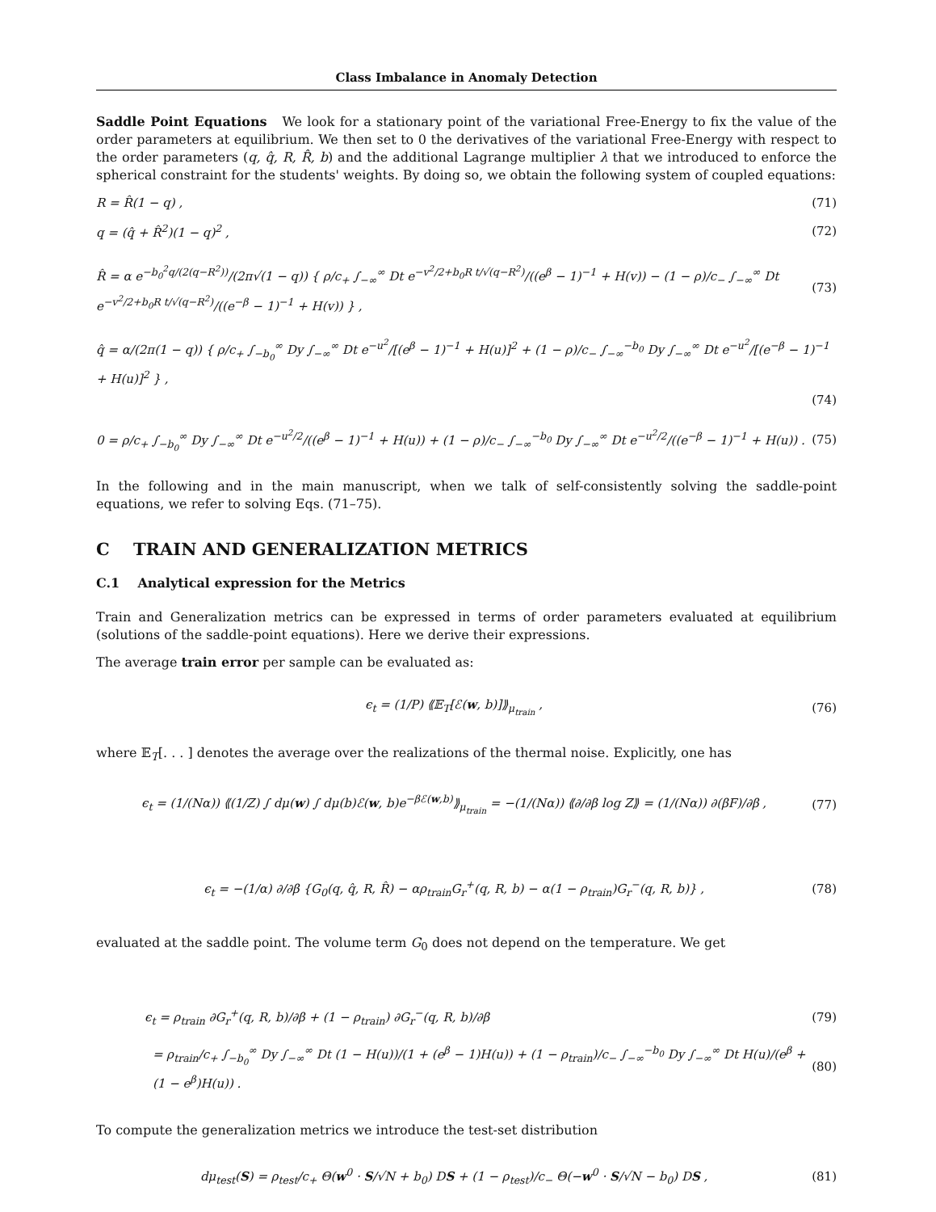Class Imbalance in Anomaly Detection
Saddle Point Equations We look for a stationary point of the variational Free-Energy to fix the value of the order parameters at equilibrium. We then set to 0 the derivatives of the variational Free-Energy with respect to the order parameters (q, q̂, R, R̂, b) and the additional Lagrange multiplier λ that we introduced to enforce the spherical constraint for the students' weights. By doing so, we obtain the following system of coupled equations:
R = R̂(1 − q) , (71)
q = (q̂ + R̂<sup>2</sup>)(1 − q)<sup>2</sup> , (72)
R̂ = α e<sup>−b<sub>0</sub><sup>2</sup>q/(2(q−R<sup>2</sup>))</sup>/(2π√(1 − q)) { ρ/c<sub>+</sub> ∫<sub>−∞</sub><sup>∞</sup> Dt e<sup>−v<sup>2</sup>/2+b<sub>0</sub>R t/√(q−R<sup>2</sup>)</sup>/((e<sup>β</sup> − 1)<sup>−1</sup> + H(v)) − (1 − ρ)/c<sub>−</sub> ∫<sub>−∞</sub><sup>∞</sup> Dt e<sup>−v<sup>2</sup>/2+b<sub>0</sub>R t/√(q−R<sup>2</sup>)</sup>/((e<sup>−β</sup> − 1)<sup>−1</sup> + H(v)) } , (73)
q̂ = α/(2π(1 − q)) { ρ/c<sub>+</sub> ∫<sub>−b<sub>0</sub></sub><sup>∞</sup> Dy ∫<sub>−∞</sub><sup>∞</sup> Dt e<sup>−u<sup>2</sup></sup>/[(e<sup>β</sup> − 1)<sup>−1</sup> + H(u)]<sup>2</sup> + (1 − ρ)/c<sub>−</sub> ∫<sub>−∞</sub><sup>−b<sub>0</sub></sup> Dy ∫<sub>−∞</sub><sup>∞</sup> Dt e<sup>−u<sup>2</sup></sup>/[(e<sup>−β</sup> − 1)<sup>−1</sup> + H(u)]<sup>2</sup> } ,
(74)
0 = ρ/c<sub>+</sub> ∫<sub>−b<sub>0</sub></sub><sup>∞</sup> Dy ∫<sub>−∞</sub><sup>∞</sup> Dt e<sup>−u<sup>2</sup>/2</sup>/((e<sup>β</sup> − 1)<sup>−1</sup> + H(u)) + (1 − ρ)/c<sub>−</sub> ∫<sub>−∞</sub><sup>−b<sub>0</sub></sup> Dy ∫<sub>−∞</sub><sup>∞</sup> Dt e<sup>−u<sup>2</sup>/2</sup>/((e<sup>−β</sup> − 1)<sup>−1</sup> + H(u)) . (75)
In the following and in the main manuscript, when we talk of self-consistently solving the saddle-point equations, we refer to solving Eqs. (71–75).
C TRAIN AND GENERALIZATION METRICS
C.1 Analytical expression for the Metrics
Train and Generalization metrics can be expressed in terms of order parameters evaluated at equilibrium (solutions of the saddle-point equations). Here we derive their expressions.
The average train error per sample can be evaluated as:
ϵ<sub>t</sub> = (1/P) ⟪𝔼<sub>T</sub>[ℰ(w, b)]⟫<sub>μ<sub>train</sub></sub> , (76)
where 𝔼<sub>T</sub>[. . . ] denotes the average over the realizations of the thermal noise. Explicitly, one has
ϵ<sub>t</sub> = (1/(Nα)) ⟪(1/Z) ∫ dμ(w) ∫ dμ(b)ℰ(w, b)e<sup>−βℰ(w,b)</sup>⟫<sub>μ<sub>train</sub></sub> = −(1/(Nα)) ⟪∂/∂β log Z⟫ = (1/(Nα)) ∂(βF)/∂β , (77)
ϵ<sub>t</sub> = −(1/α) ∂/∂β {G<sub>0</sub>(q, q̂, R, R̂) − αρ<sub>train</sub>G<sub>r</sub><sup>+</sup>(q, R, b) − α(1 − ρ<sub>train</sub>)G<sub>r</sub><sup>−</sup>(q, R, b)} , (78)
evaluated at the saddle point. The volume term G<sub>0</sub> does not depend on the temperature. We get
ϵ<sub>t</sub> = ρ<sub>train</sub> ∂G<sub>r</sub><sup>+</sup>(q, R, b)/∂β + (1 − ρ<sub>train</sub>) ∂G<sub>r</sub><sup>−</sup>(q, R, b)/∂β (79)
= ρ<sub>train</sub>/c<sub>+</sub> ∫<sub>−b<sub>0</sub></sub><sup>∞</sup> Dy ∫<sub>−∞</sub><sup>∞</sup> Dt (1 − H(u))/(1 + (e<sup>β</sup> − 1)H(u)) + (1 − ρ<sub>train</sub>)/c<sub>−</sub> ∫<sub>−∞</sub><sup>−b<sub>0</sub></sup> Dy ∫<sub>−∞</sub><sup>∞</sup> Dt H(u)/(e<sup>β</sup> + (1 − e<sup>β</sup>)H(u)) . (80)
To compute the generalization metrics we introduce the test-set distribution
dμ<sub>test</sub>(S) = ρ<sub>test</sub>/c<sub>+</sub> Θ(w<sup>0</sup> · S/√N + b<sub>0</sub>) DS + (1 − ρ<sub>test</sub>)/c<sub>−</sub> Θ(−w<sup>0</sup> · S/√N − b<sub>0</sub>) DS , (81)